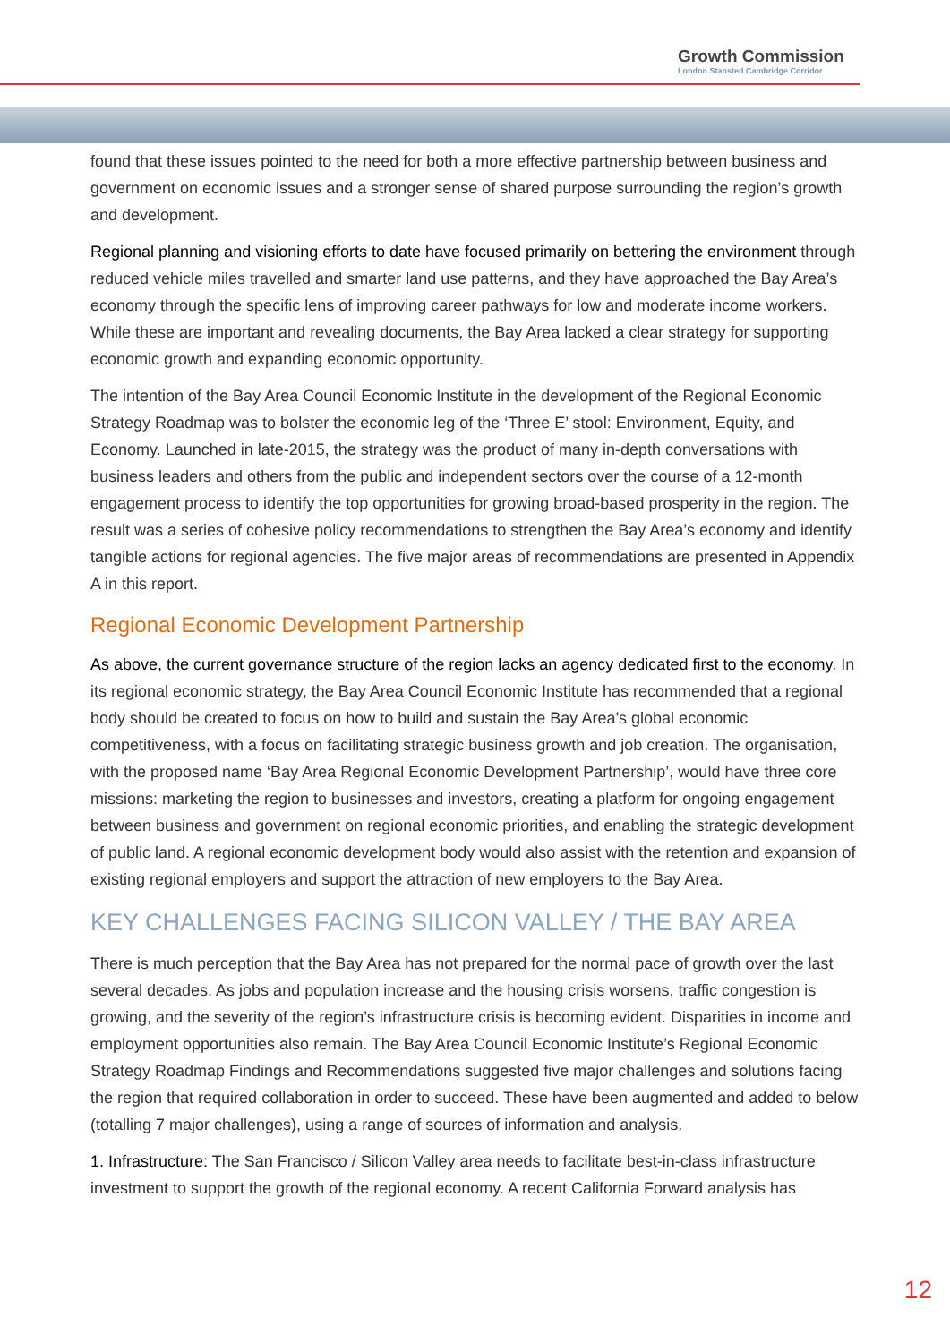Growth Commission
London Stansted Cambridge Corridor
found that these issues pointed to the need for both a more effective partnership between business and government on economic issues and a stronger sense of shared purpose surrounding the region’s growth and development.
Regional planning and visioning efforts to date have focused primarily on bettering the environment through reduced vehicle miles travelled and smarter land use patterns, and they have approached the Bay Area’s economy through the specific lens of improving career pathways for low and moderate income workers. While these are important and revealing documents, the Bay Area lacked a clear strategy for supporting economic growth and expanding economic opportunity.
The intention of the Bay Area Council Economic Institute in the development of the Regional Economic Strategy Roadmap was to bolster the economic leg of the ‘Three E’ stool: Environment, Equity, and Economy. Launched in late-2015, the strategy was the product of many in-depth conversations with business leaders and others from the public and independent sectors over the course of a 12-month engagement process to identify the top opportunities for growing broad-based prosperity in the region. The result was a series of cohesive policy recommendations to strengthen the Bay Area’s economy and identify tangible actions for regional agencies. The five major areas of recommendations are presented in Appendix A in this report.
Regional Economic Development Partnership
As above, the current governance structure of the region lacks an agency dedicated first to the economy. In its regional economic strategy, the Bay Area Council Economic Institute has recommended that a regional body should be created to focus on how to build and sustain the Bay Area’s global economic competitiveness, with a focus on facilitating strategic business growth and job creation. The organisation, with the proposed name ‘Bay Area Regional Economic Development Partnership’, would have three core missions: marketing the region to businesses and investors, creating a platform for ongoing engagement between business and government on regional economic priorities, and enabling the strategic development of public land. A regional economic development body would also assist with the retention and expansion of existing regional employers and support the attraction of new employers to the Bay Area.
KEY CHALLENGES FACING SILICON VALLEY / THE BAY AREA
There is much perception that the Bay Area has not prepared for the normal pace of growth over the last several decades. As jobs and population increase and the housing crisis worsens, traffic congestion is growing, and the severity of the region’s infrastructure crisis is becoming evident. Disparities in income and employment opportunities also remain. The Bay Area Council Economic Institute’s Regional Economic Strategy Roadmap Findings and Recommendations suggested five major challenges and solutions facing the region that required collaboration in order to succeed. These have been augmented and added to below (totalling 7 major challenges), using a range of sources of information and analysis.
1. Infrastructure: The San Francisco / Silicon Valley area needs to facilitate best-in-class infrastructure investment to support the growth of the regional economy. A recent California Forward analysis has
12